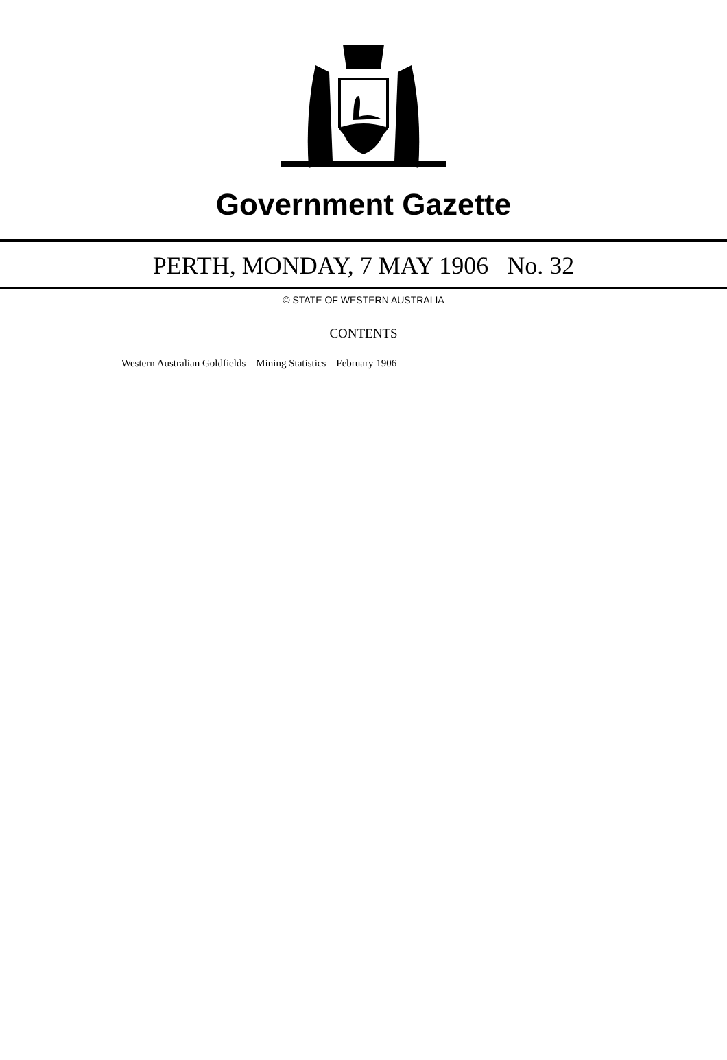Government Gazette
PERTH, MONDAY, 7 MAY 1906 No. 32
© STATE OF WESTERN AUSTRALIA
CONTENTS
Western Australian Goldfields—Mining Statistics—February 1906